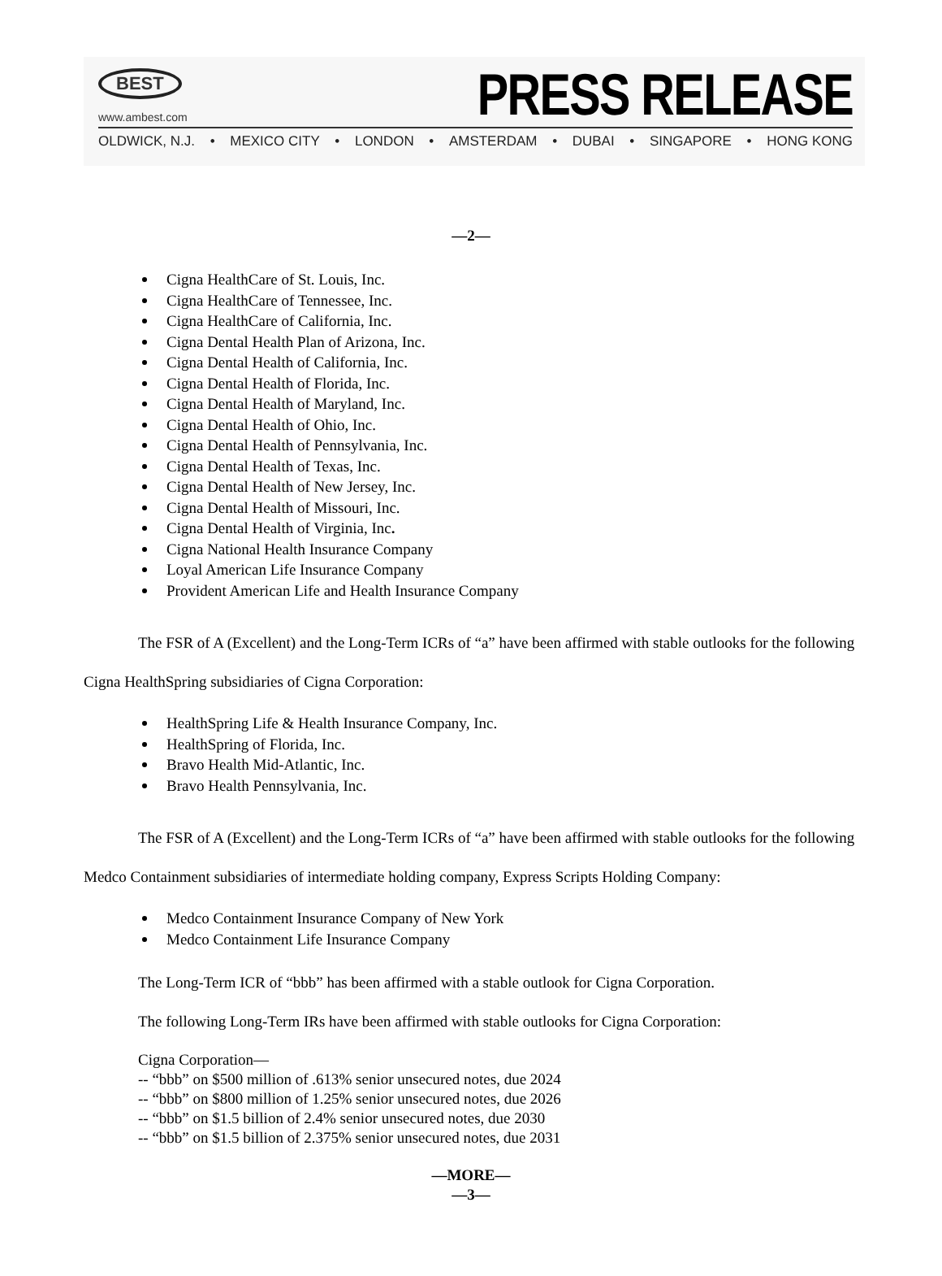BEST
www.ambest.com
PRESS RELEASE
OLDWICK, N.J. • MEXICO CITY • LONDON • AMSTERDAM • DUBAI • SINGAPORE • HONG KONG
—2—
Cigna HealthCare of St. Louis, Inc.
Cigna HealthCare of Tennessee, Inc.
Cigna HealthCare of California, Inc.
Cigna Dental Health Plan of Arizona, Inc.
Cigna Dental Health of California, Inc.
Cigna Dental Health of Florida, Inc.
Cigna Dental Health of Maryland, Inc.
Cigna Dental Health of Ohio, Inc.
Cigna Dental Health of Pennsylvania, Inc.
Cigna Dental Health of Texas, Inc.
Cigna Dental Health of New Jersey, Inc.
Cigna Dental Health of Missouri, Inc.
Cigna Dental Health of Virginia, Inc.
Cigna National Health Insurance Company
Loyal American Life Insurance Company
Provident American Life and Health Insurance Company
The FSR of A (Excellent) and the Long-Term ICRs of “a” have been affirmed with stable outlooks for the following Cigna HealthSpring subsidiaries of Cigna Corporation:
HealthSpring Life & Health Insurance Company, Inc.
HealthSpring of Florida, Inc.
Bravo Health Mid-Atlantic, Inc.
Bravo Health Pennsylvania, Inc.
The FSR of A (Excellent) and the Long-Term ICRs of “a” have been affirmed with stable outlooks for the following Medco Containment subsidiaries of intermediate holding company, Express Scripts Holding Company:
Medco Containment Insurance Company of New York
Medco Containment Life Insurance Company
The Long-Term ICR of “bbb” has been affirmed with a stable outlook for Cigna Corporation.
The following Long-Term IRs have been affirmed with stable outlooks for Cigna Corporation:
Cigna Corporation—
-- “bbb” on $500 million of .613% senior unsecured notes, due 2024
-- “bbb” on $800 million of 1.25% senior unsecured notes, due 2026
-- “bbb” on $1.5 billion of 2.4% senior unsecured notes, due 2030
-- “bbb” on $1.5 billion of 2.375% senior unsecured notes, due 2031
—MORE—
—3—